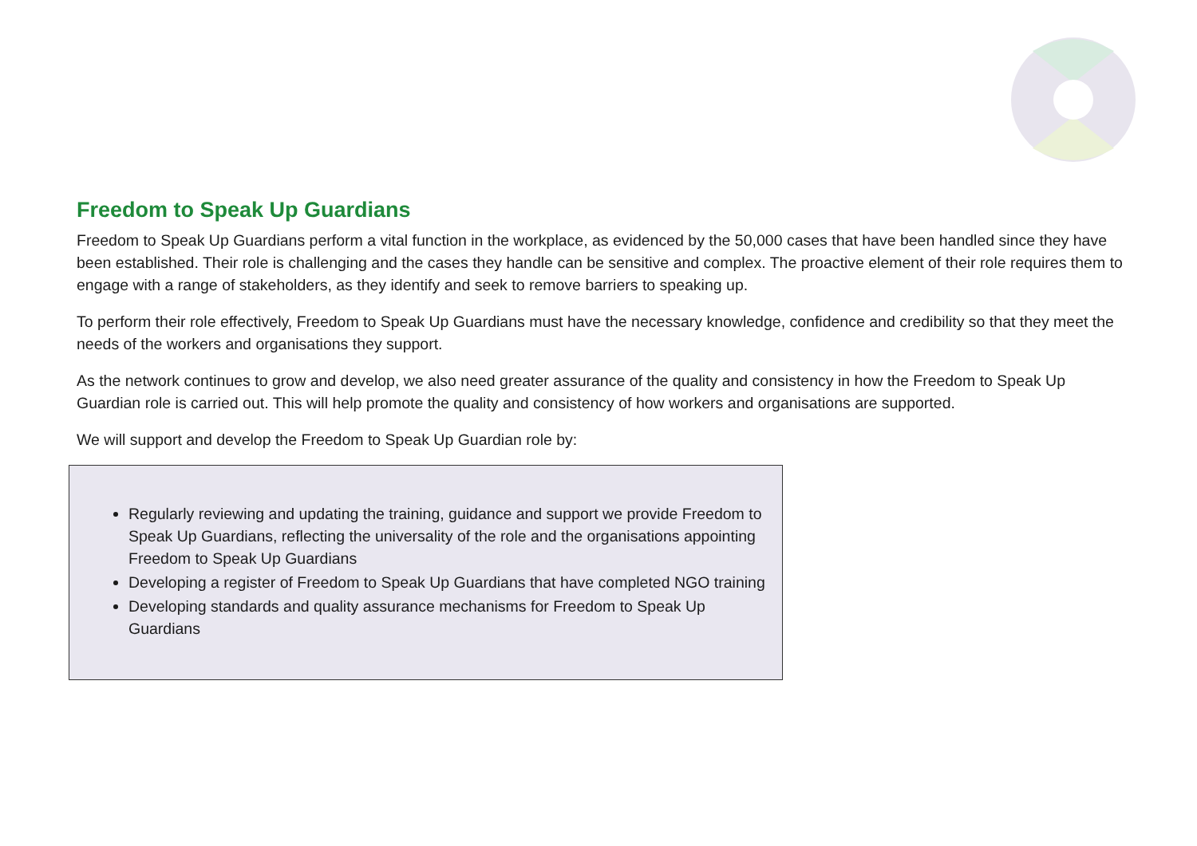Freedom to Speak Up Guardians
Freedom to Speak Up Guardians perform a vital function in the workplace, as evidenced by the 50,000 cases that have been handled since they have been established. Their role is challenging and the cases they handle can be sensitive and complex. The proactive element of their role requires them to engage with a range of stakeholders, as they identify and seek to remove barriers to speaking up.
To perform their role effectively, Freedom to Speak Up Guardians must have the necessary knowledge, confidence and credibility so that they meet the needs of the workers and organisations they support.
As the network continues to grow and develop, we also need greater assurance of the quality and consistency in how the Freedom to Speak Up Guardian role is carried out. This will help promote the quality and consistency of how workers and organisations are supported.
We will support and develop the Freedom to Speak Up Guardian role by:
Regularly reviewing and updating the training, guidance and support we provide Freedom to Speak Up Guardians, reflecting the universality of the role and the organisations appointing Freedom to Speak Up Guardians
Developing a register of Freedom to Speak Up Guardians that have completed NGO training
Developing standards and quality assurance mechanisms for Freedom to Speak Up Guardians